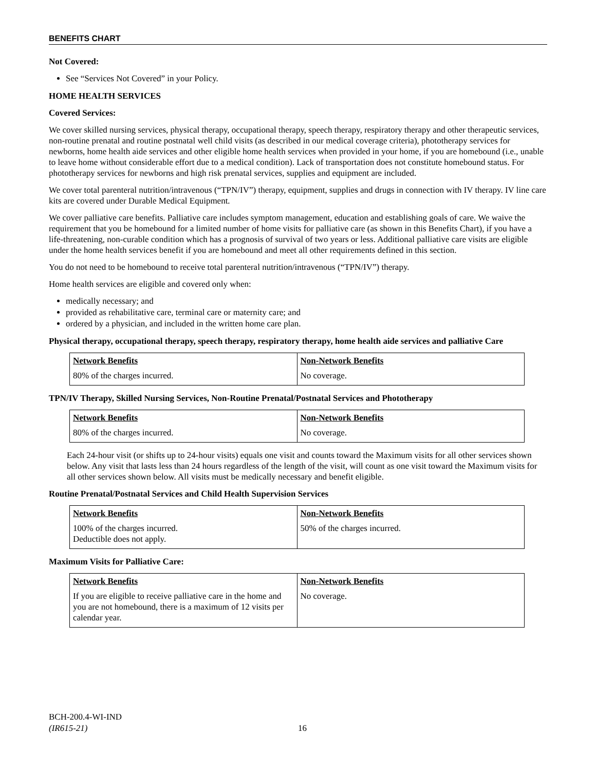BENEFITS CHART
Not Covered:
See “Services Not Covered” in your Policy.
HOME HEALTH SERVICES
Covered Services:
We cover skilled nursing services, physical therapy, occupational therapy, speech therapy, respiratory therapy and other therapeutic services, non-routine prenatal and routine postnatal well child visits (as described in our medical coverage criteria), phototherapy services for newborns, home health aide services and other eligible home health services when provided in your home, if you are homebound (i.e., unable to leave home without considerable effort due to a medical condition). Lack of transportation does not constitute homebound status. For phototherapy services for newborns and high risk prenatal services, supplies and equipment are included.
We cover total parenteral nutrition/intravenous (“TPN/IV”) therapy, equipment, supplies and drugs in connection with IV therapy. IV line care kits are covered under Durable Medical Equipment.
We cover palliative care benefits. Palliative care includes symptom management, education and establishing goals of care. We waive the requirement that you be homebound for a limited number of home visits for palliative care (as shown in this Benefits Chart), if you have a life-threatening, non-curable condition which has a prognosis of survival of two years or less. Additional palliative care visits are eligible under the home health services benefit if you are homebound and meet all other requirements defined in this section.
You do not need to be homebound to receive total parenteral nutrition/intravenous (“TPN/IV”) therapy.
Home health services are eligible and covered only when:
medically necessary; and
provided as rehabilitative care, terminal care or maternity care; and
ordered by a physician, and included in the written home care plan.
Physical therapy, occupational therapy, speech therapy, respiratory therapy, home health aide services and palliative Care
| Network Benefits | Non-Network Benefits |
| --- | --- |
| 80% of the charges incurred. | No coverage. |
TPN/IV Therapy, Skilled Nursing Services, Non-Routine Prenatal/Postnatal Services and Phototherapy
| Network Benefits | Non-Network Benefits |
| --- | --- |
| 80% of the charges incurred. | No coverage. |
Each 24-hour visit (or shifts up to 24-hour visits) equals one visit and counts toward the Maximum visits for all other services shown below. Any visit that lasts less than 24 hours regardless of the length of the visit, will count as one visit toward the Maximum visits for all other services shown below. All visits must be medically necessary and benefit eligible.
Routine Prenatal/Postnatal Services and Child Health Supervision Services
| Network Benefits | Non-Network Benefits |
| --- | --- |
| 100% of the charges incurred. Deductible does not apply. | 50% of the charges incurred. |
Maximum Visits for Palliative Care:
| Network Benefits | Non-Network Benefits |
| --- | --- |
| If you are eligible to receive palliative care in the home and you are not homebound, there is a maximum of 12 visits per calendar year. | No coverage. |
BCH-200.4-WI-IND
(IR615-21)
16